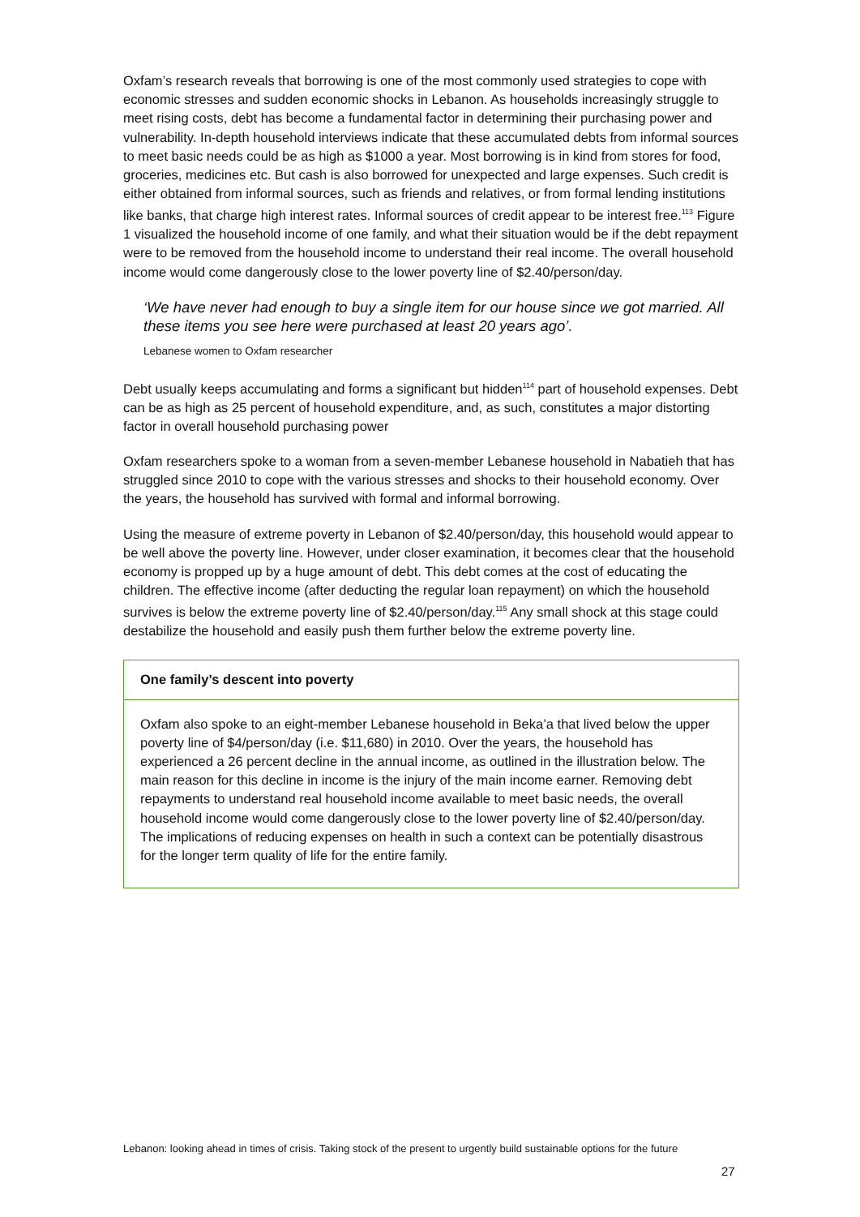Oxfam’s research reveals that borrowing is one of the most commonly used strategies to cope with economic stresses and sudden economic shocks in Lebanon. As households increasingly struggle to meet rising costs, debt has become a fundamental factor in determining their purchasing power and vulnerability. In-depth household interviews indicate that these accumulated debts from informal sources to meet basic needs could be as high as $1000 a year. Most borrowing is in kind from stores for food, groceries, medicines etc. But cash is also borrowed for unexpected and large expenses. Such credit is either obtained from informal sources, such as friends and relatives, or from formal lending institutions like banks, that charge high interest rates. Informal sources of credit appear to be interest free.<sup>113</sup> Figure 1 visualized the household income of one family, and what their situation would be if the debt repayment were to be removed from the household income to understand their real income. The overall household income would come dangerously close to the lower poverty line of $2.40/person/day.
‘We have never had enough to buy a single item for our house since we got married. All these items you see here were purchased at least 20 years ago’.
Lebanese women to Oxfam researcher
Debt usually keeps accumulating and forms a significant but hidden<sup>114</sup> part of household expenses. Debt can be as high as 25 percent of household expenditure, and, as such, constitutes a major distorting factor in overall household purchasing power
Oxfam researchers spoke to a woman from a seven-member Lebanese household in Nabatieh that has struggled since 2010 to cope with the various stresses and shocks to their household economy. Over the years, the household has survived with formal and informal borrowing.
Using the measure of extreme poverty in Lebanon of $2.40/person/day, this household would appear to be well above the poverty line. However, under closer examination, it becomes clear that the household economy is propped up by a huge amount of debt. This debt comes at the cost of educating the children. The effective income (after deducting the regular loan repayment) on which the household survives is below the extreme poverty line of $2.40/person/day.<sup>115</sup> Any small shock at this stage could destabilize the household and easily push them further below the extreme poverty line.
One family’s descent into poverty
Oxfam also spoke to an eight-member Lebanese household in Beka’a that lived below the upper poverty line of $4/person/day (i.e. $11,680) in 2010. Over the years, the household has experienced a 26 percent decline in the annual income, as outlined in the illustration below. The main reason for this decline in income is the injury of the main income earner. Removing debt repayments to understand real household income available to meet basic needs, the overall household income would come dangerously close to the lower poverty line of $2.40/person/day. The implications of reducing expenses on health in such a context can be potentially disastrous for the longer term quality of life for the entire family.
Lebanon: looking ahead in times of crisis. Taking stock of the present to urgently build sustainable options for the future
27